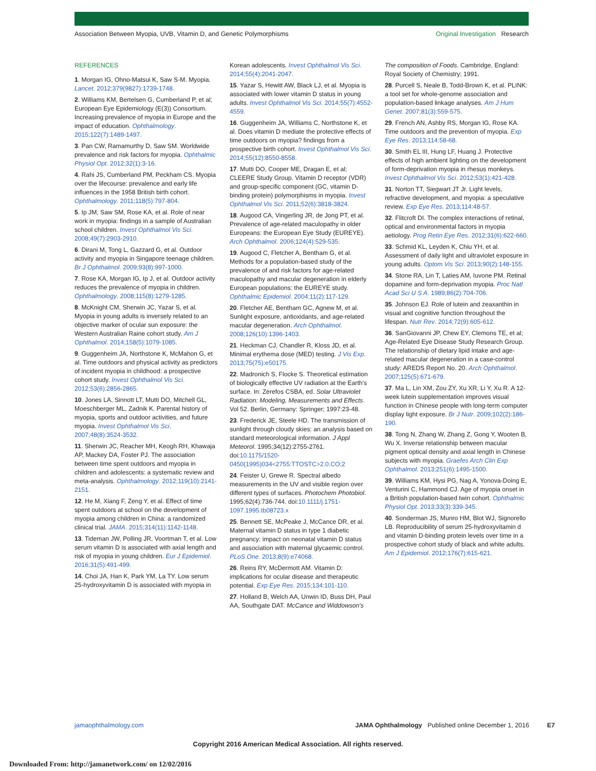Association Between Myopia, UVB, Vitamin D, and Genetic Polymorphisms Original Investigation Research
REFERENCES
1. Morgan IG, Ohno-Matsui K, Saw S-M. Myopia. Lancet. 2012;379(9827):1739-1748.
2. Williams KM, Bertelsen G, Cumberland P, et al; European Eye Epidemiology (E(3)) Consortium. Increasing prevalence of myopia in Europe and the impact of education. Ophthalmology. 2015;122(7):1489-1497.
3. Pan CW, Ramamurthy D, Saw SM. Worldwide prevalence and risk factors for myopia. Ophthalmic Physiol Opt. 2012;32(1):3-16.
4. Rahi JS, Cumberland PM, Peckham CS. Myopia over the lifecourse: prevalence and early life influences in the 1958 British birth cohort. Ophthalmology. 2011;118(5):797-804.
5. Ip JM, Saw SM, Rose KA, et al. Role of near work in myopia: findings in a sample of Australian school children. Invest Ophthalmol Vis Sci. 2008;49(7):2903-2910.
6. Dirani M, Tong L, Gazzard G, et al. Outdoor activity and myopia in Singapore teenage children. Br J Ophthalmol. 2009;93(8):997-1000.
7. Rose KA, Morgan IG, Ip J, et al. Outdoor activity reduces the prevalence of myopia in children. Ophthalmology. 2008;115(8):1279-1285.
8. McKnight CM, Sherwin JC, Yazar S, et al. Myopia in young adults is inversely related to an objective marker of ocular sun exposure: the Western Australian Raine cohort study. Am J Ophthalmol. 2014;158(5):1079-1085.
9. Guggenheim JA, Northstone K, McMahon G, et al. Time outdoors and physical activity as predictors of incident myopia in childhood: a prospective cohort study. Invest Ophthalmol Vis Sci. 2012;53(6):2856-2865.
10. Jones LA, Sinnott LT, Mutti DO, Mitchell GL, Moeschberger ML, Zadnik K. Parental history of myopia, sports and outdoor activities, and future myopia. Invest Ophthalmol Vis Sci. 2007;48(8):3524-3532.
11. Sherwin JC, Reacher MH, Keogh RH, Khawaja AP, Mackey DA, Foster PJ. The association between time spent outdoors and myopia in children and adolescents: a systematic review and meta-analysis. Ophthalmology. 2012;119(10):2141-2151.
12. He M, Xiang F, Zeng Y, et al. Effect of time spent outdoors at school on the development of myopia among children in China: a randomized clinical trial. JAMA. 2015;314(11):1142-1148.
13. Tideman JW, Polling JR, Voortman T, et al. Low serum vitamin D is associated with axial length and risk of myopia in young children. Eur J Epidemiol. 2016;31(5):491-499.
14. Choi JA, Han K, Park YM, La TY. Low serum 25-hydroxyvitamin D is associated with myopia in
Korean adolescents. Invest Ophthalmol Vis Sci. 2014;55(4):2041-2047.
15. Yazar S, Hewitt AW, Black LJ, et al. Myopia is associated with lower vitamin D status in young adults. Invest Ophthalmol Vis Sci. 2014;55(7):4552-4559.
16. Guggenheim JA, Williams C, Northstone K, et al. Does vitamin D mediate the protective effects of time outdoors on myopia? findings from a prospective birth cohort. Invest Ophthalmol Vis Sci. 2014;55(12):8550-8558.
17. Mutti DO, Cooper ME, Dragan E, et al; CLEERE Study Group. Vitamin D receptor (VDR) and group-specific component (GC, vitamin D-binding protein) polymorphisms in myopia. Invest Ophthalmol Vis Sci. 2011;52(6):3818-3824.
18. Augood CA, Vingerling JR, de Jong PT, et al. Prevalence of age-related maculopathy in older Europeans: the European Eye Study (EUREYE). Arch Ophthalmol. 2006;124(4):529-535.
19. Augood C, Fletcher A, Bentham G, et al. Methods for a population-based study of the prevalence of and risk factors for age-related maculopathy and macular degeneration in elderly European populations: the EUREYE study. Ophthalmic Epidemiol. 2004;11(2):117-129.
20. Fletcher AE, Bentham GC, Agnew M, et al. Sunlight exposure, antioxidants, and age-related macular degeneration. Arch Ophthalmol. 2008;126(10):1396-1403.
21. Heckman CJ, Chandler R, Kloss JD, et al. Minimal erythema dose (MED) testing. J Vis Exp. 2013;75(75):e50175.
22. Madronich S, Flocke S. Theoretical estimation of biologically effective UV radiation at the Earth's surface. In: Zerefos CSBA, ed. Solar Ultraviolet Radiation: Modeling, Measurements and Effects. Vol 52. Berlin, Germany: Springer; 1997:23-48.
23. Frederick JE, Steele HD. The transmission of sunlight through cloudy skies: an analysis based on standard meteorological information. J Appl Meteorol. 1995;34(12):2755-2761. doi:10.1175/1520-0450(1995)034<2755:TTOSTC>2.0.CO;2
24. Feister U, Grewe R. Spectral albedo measurements in the UV and visible region over different types of surfaces. Photochem Photobiol. 1995;62(4):736-744. doi:10.1111/j.1751-1097.1995.tb08723.x
25. Bennett SE, McPeake J, McCance DR, et al. Maternal vitamin D status in type 1 diabetic pregnancy: impact on neonatal vitamin D status and association with maternal glycaemic control. PLoS One. 2013;8(9):e74068.
26. Reins RY, McDermott AM. Vitamin D: implications for ocular disease and therapeutic potential. Exp Eye Res. 2015;134:101-110.
27. Holland B, Welch AA, Unwin ID, Buss DH, Paul AA, Southgate DAT. McCance and Widdowson's
The composition of Foods. Cambridge, England: Royal Society of Chemistry; 1991.
28. Purcell S, Neale B, Todd-Brown K, et al. PLINK: a tool set for whole-genome association and population-based linkage analyses. Am J Hum Genet. 2007;81(3):559-575.
29. French AN, Ashby RS, Morgan IG, Rose KA. Time outdoors and the prevention of myopia. Exp Eye Res. 2013;114:58-68.
30. Smith EL III, Hung LF, Huang J. Protective effects of high ambient lighting on the development of form-deprivation myopia in rhesus monkeys. Invest Ophthalmol Vis Sci. 2012;53(1):421-428.
31. Norton TT, Siegwart JT Jr. Light levels, refractive development, and myopia: a speculative review. Exp Eye Res. 2013;114:48-57.
32. Flitcroft DI. The complex interactions of retinal, optical and environmental factors in myopia aetiology. Prog Retin Eye Res. 2012;31(6):622-660.
33. Schmid KL, Leyden K, Chiu YH, et al. Assessment of daily light and ultraviolet exposure in young adults. Optom Vis Sci. 2013;90(2):148-155.
34. Stone RA, Lin T, Laties AM, Iuvone PM. Retinal dopamine and form-deprivation myopia. Proc Natl Acad Sci U S A. 1989;86(2):704-706.
35. Johnson EJ. Role of lutein and zeaxanthin in visual and cognitive function throughout the lifespan. Nutr Rev. 2014;72(9):605-612.
36. SanGiovanni JP, Chew EY, Clemons TE, et al; Age-Related Eye Disease Study Research Group. The relationship of dietary lipid intake and age-related macular degeneration in a case-control study: AREDS Report No. 20. Arch Ophthalmol. 2007;125(5):671-679.
37. Ma L, Lin XM, Zou ZY, Xu XR, Li Y, Xu R. A 12-week lutein supplementation improves visual function in Chinese people with long-term computer display light exposure. Br J Nutr. 2009;102(2):186-190.
38. Tong N, Zhang W, Zhang Z, Gong Y, Wooten B, Wu X. Inverse relationship between macular pigment optical density and axial length in Chinese subjects with myopia. Graefes Arch Clin Exp Ophthalmol. 2013;251(6):1495-1500.
39. Williams KM, Hysi PG, Nag A, Yonova-Doing E, Venturini C, Hammond CJ. Age of myopia onset in a British population-based twin cohort. Ophthalmic Physiol Opt. 2013;33(3):339-345.
40. Sonderman JS, Munro HM, Blot WJ, Signorello LB. Reproducibility of serum 25-hydroxyvitamin d and vitamin D-binding protein levels over time in a prospective cohort study of black and white adults. Am J Epidemiol. 2012;176(7):615-621.
jamaophthalmology.com JAMA Ophthalmology Published online December 1, 2016 E7
Copyright 2016 American Medical Association. All rights reserved.
Downloaded From: http://jamanetwork.com/ on 12/02/2016